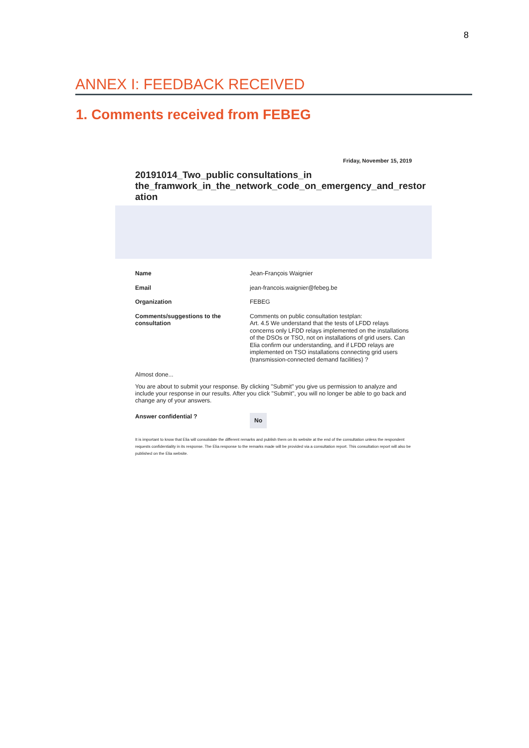8
ANNEX I: FEEDBACK RECEIVED
1. Comments received from FEBEG
Friday, November 15, 2019
20191014_Two_public consultations_in the_framwork_in_the_network_code_on_emergency_and_restor ation
Name
Jean-François Waignier
Email
jean-francois.waignier@febeg.be
Organization
FEBEG
Comments/suggestions to the consultation
Comments on public consultation testplan:
Art. 4.5 We understand that the tests of LFDD relays concerns only LFDD relays implemented on the installations of the DSOs or TSO, not on installations of grid users. Can Elia confirm our understanding, and if LFDD relays are implemented on TSO installations connecting grid users (transmission-connected demand facilities) ?
Almost done...
You are about to submit your response. By clicking "Submit" you give us permission to analyze and include your response in our results. After you click "Submit", you will no longer be able to go back and change any of your answers.
Answer confidential ?
No
It is important to know that Elia will consolidate the different remarks and publish them on its website at the end of the consultation unless the respondent requests confidentiality in its response. The Elia response to the remarks made will be provided via a consultation report. This consultation report will also be published on the Elia website.